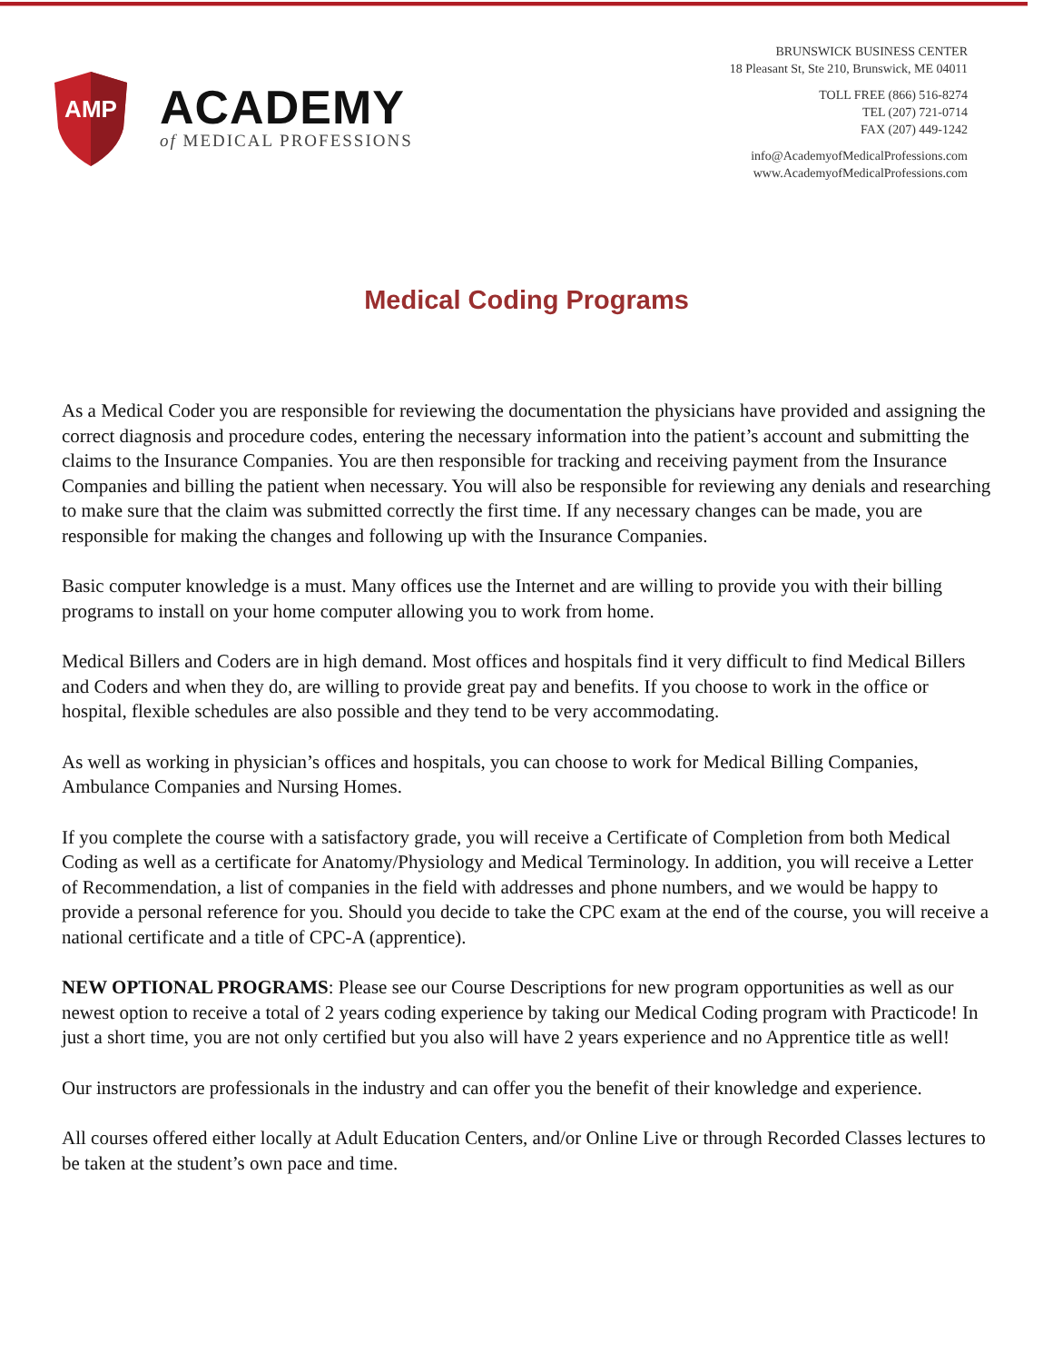AMP
ACADEMY
of MEDICAL PROFESSIONS
BRUNSWICK BUSINESS CENTER
18 Pleasant St, Ste 210, Brunswick, ME 04011
TOLL FREE (866) 516-8274
TEL (207) 721-0714
FAX (207) 449-1242
info@AcademyofMedicalProfessions.com
www.AcademyofMedicalProfessions.com
Medical Coding Programs
As a Medical Coder you are responsible for reviewing the documentation the physicians have provided and assigning the correct diagnosis and procedure codes, entering the necessary information into the patient’s account and submitting the claims to the Insurance Companies. You are then responsible for tracking and receiving payment from the Insurance Companies and billing the patient when necessary. You will also be responsible for reviewing any denials and researching to make sure that the claim was submitted correctly the first time. If any necessary changes can be made, you are responsible for making the changes and following up with the Insurance Companies.
Basic computer knowledge is a must. Many offices use the Internet and are willing to provide you with their billing programs to install on your home computer allowing you to work from home.
Medical Billers and Coders are in high demand. Most offices and hospitals find it very difficult to find Medical Billers and Coders and when they do, are willing to provide great pay and benefits. If you choose to work in the office or hospital, flexible schedules are also possible and they tend to be very accommodating.
As well as working in physician’s offices and hospitals, you can choose to work for Medical Billing Companies, Ambulance Companies and Nursing Homes.
If you complete the course with a satisfactory grade, you will receive a Certificate of Completion from both Medical Coding as well as a certificate for Anatomy/Physiology and Medical Terminology. In addition, you will receive a Letter of Recommendation, a list of companies in the field with addresses and phone numbers, and we would be happy to provide a personal reference for you. Should you decide to take the CPC exam at the end of the course, you will receive a national certificate and a title of CPC-A (apprentice).
NEW OPTIONAL PROGRAMS: Please see our Course Descriptions for new program opportunities as well as our newest option to receive a total of 2 years coding experience by taking our Medical Coding program with Practicode! In just a short time, you are not only certified but you also will have 2 years experience and no Apprentice title as well!
Our instructors are professionals in the industry and can offer you the benefit of their knowledge and experience.
All courses offered either locally at Adult Education Centers, and/or Online Live or through Recorded Classes lectures to be taken at the student’s own pace and time.